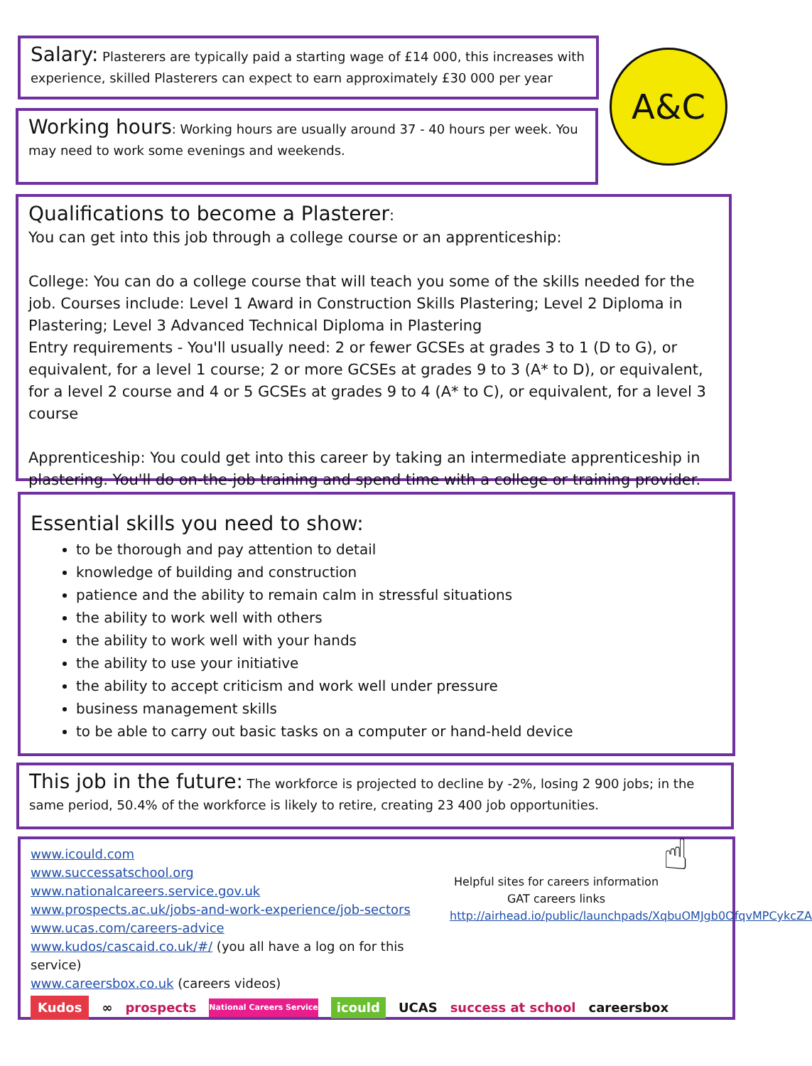Salary: Plasterers are typically paid a starting wage of £14 000, this increases with experience, skilled Plasterers can expect to earn approximately £30 000 per year
Working hours: Working hours are usually around 37 - 40 hours per week. You may need to work some evenings and weekends.
A&C
Qualifications to become a Plasterer:
You can get into this job through a college course or an apprenticeship:
College: You can do a college course that will teach you some of the skills needed for the job. Courses include: Level 1 Award in Construction Skills Plastering; Level 2 Diploma in Plastering; Level 3 Advanced Technical Diploma in Plastering
Entry requirements - You'll usually need: 2 or fewer GCSEs at grades 3 to 1 (D to G), or equivalent, for a level 1 course; 2 or more GCSEs at grades 9 to 3 (A* to D), or equivalent, for a level 2 course and 4 or 5 GCSEs at grades 9 to 4 (A* to C), or equivalent, for a level 3 course
Apprenticeship: You could get into this career by taking an intermediate apprenticeship in plastering. You'll do on-the-job training and spend time with a college or training provider.
Essential skills you need to show:
to be thorough and pay attention to detail
knowledge of building and construction
patience and the ability to remain calm in stressful situations
the ability to work well with others
the ability to work well with your hands
the ability to use your initiative
the ability to accept criticism and work well under pressure
business management skills
to be able to carry out basic tasks on a computer or hand-held device
This job in the future: The workforce is projected to decline by -2%, losing 2 900 jobs; in the same period, 50.4% of the workforce is likely to retire, creating 23 400 job opportunities.
www.icould.com
www.successatschool.org
www.nationalcareers.service.gov.uk
www.prospects.ac.uk/jobs-and-work-experience/job-sectors
www.ucas.com/careers-advice
www.kudos/cascaid.co.uk/#/ (you all have a log on for this service)
www.careersbox.co.uk (careers videos)
Helpful sites for careers information GAT careers links
http://airhead.io/public/launchpads/XqbuOMJgb0OfqvMPCykcZA
☝
Kudos ∞ prospects National Careers Service icould UCAS success at school careersbox